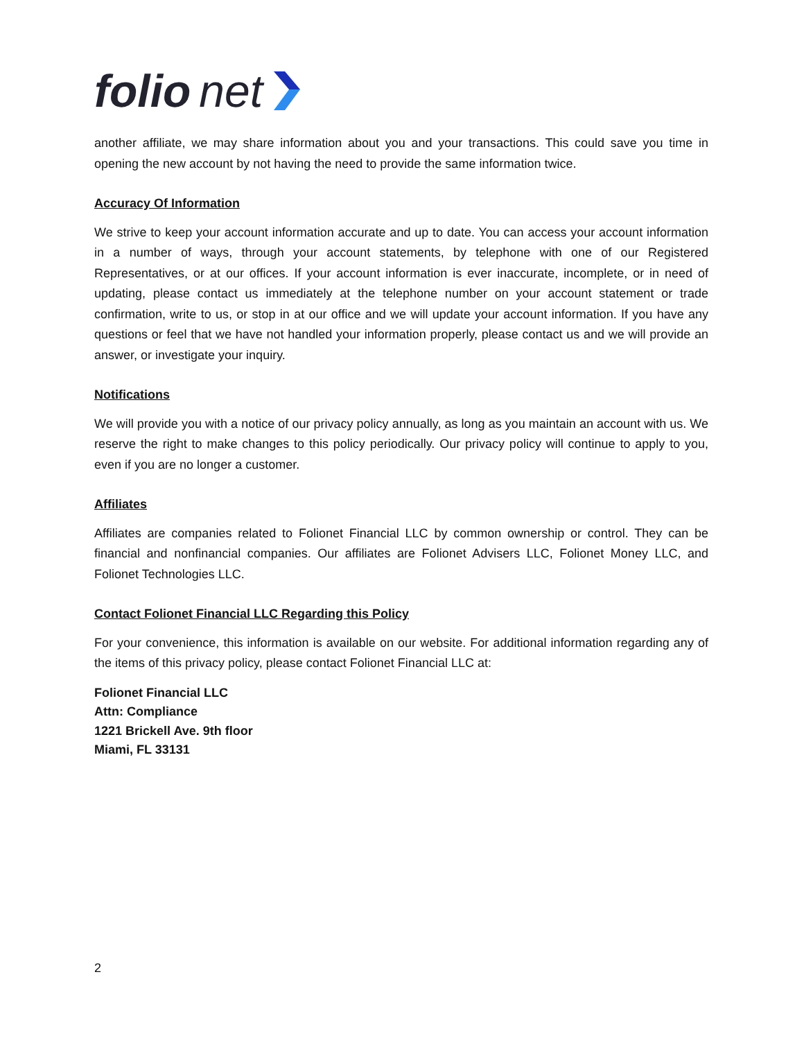folio net
another affiliate, we may share information about you and your transactions. This could save you time in opening the new account by not having the need to provide the same information twice.
Accuracy Of Information
We strive to keep your account information accurate and up to date. You can access your account information in a number of ways, through your account statements, by telephone with one of our Registered Representatives, or at our offices. If your account information is ever inaccurate, incomplete, or in need of updating, please contact us immediately at the telephone number on your account statement or trade confirmation, write to us, or stop in at our office and we will update your account information. If you have any questions or feel that we have not handled your information properly, please contact us and we will provide an answer, or investigate your inquiry.
Notifications
We will provide you with a notice of our privacy policy annually, as long as you maintain an account with us. We reserve the right to make changes to this policy periodically. Our privacy policy will continue to apply to you, even if you are no longer a customer.
Affiliates
Affiliates are companies related to Folionet Financial LLC by common ownership or control. They can be financial and nonfinancial companies. Our affiliates are Folionet Advisers LLC, Folionet Money LLC, and Folionet Technologies LLC.
Contact Folionet Financial LLC Regarding this Policy
For your convenience, this information is available on our website. For additional information regarding any of the items of this privacy policy, please contact Folionet Financial LLC at:
Folionet Financial LLC
Attn: Compliance
1221 Brickell Ave. 9th floor
Miami, FL 33131
2